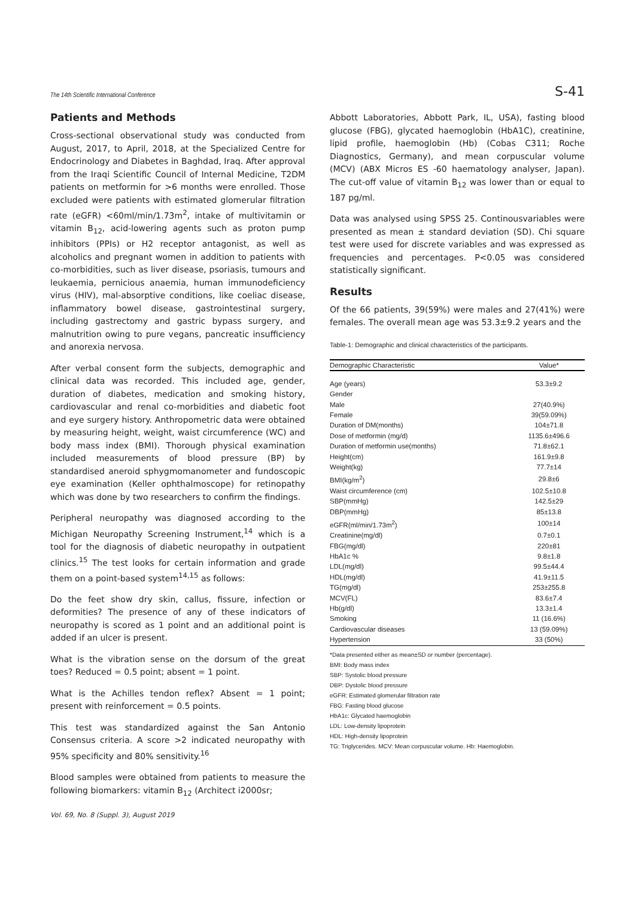The 14th Scientific International Conference S-41
Patients and Methods
Cross-sectional observational study was conducted from August, 2017, to April, 2018, at the Specialized Centre for Endocrinology and Diabetes in Baghdad, Iraq. After approval from the Iraqi Scientific Council of Internal Medicine, T2DM patients on metformin for >6 months were enrolled. Those excluded were patients with estimated glomerular filtration rate (eGFR) <60ml/min/1.73m<sup>2</sup>, intake of multivitamin or vitamin B<sub>12</sub>, acid-lowering agents such as proton pump inhibitors (PPIs) or H2 receptor antagonist, as well as alcoholics and pregnant women in addition to patients with co-morbidities, such as liver disease, psoriasis, tumours and leukaemia, pernicious anaemia, human immunodeficiency virus (HIV), mal-absorptive conditions, like coeliac disease, inflammatory bowel disease, gastrointestinal surgery, including gastrectomy and gastric bypass surgery, and malnutrition owing to pure vegans, pancreatic insufficiency and anorexia nervosa.
After verbal consent form the subjects, demographic and clinical data was recorded. This included age, gender, duration of diabetes, medication and smoking history, cardiovascular and renal co-morbidities and diabetic foot and eye surgery history. Anthropometric data were obtained by measuring height, weight, waist circumference (WC) and body mass index (BMI). Thorough physical examination included measurements of blood pressure (BP) by standardised aneroid sphygmomanometer and fundoscopic eye examination (Keller ophthalmoscope) for retinopathy which was done by two researchers to confirm the findings.
Peripheral neuropathy was diagnosed according to the Michigan Neuropathy Screening Instrument,<sup>14</sup> which is a tool for the diagnosis of diabetic neuropathy in outpatient clinics.<sup>15</sup> The test looks for certain information and grade them on a point-based system<sup>14,15</sup> as follows:
Do the feet show dry skin, callus, fissure, infection or deformities? The presence of any of these indicators of neuropathy is scored as 1 point and an additional point is added if an ulcer is present.
What is the vibration sense on the dorsum of the great toes? Reduced = 0.5 point; absent = 1 point.
What is the Achilles tendon reflex? Absent = 1 point; present with reinforcement = 0.5 points.
This test was standardized against the San Antonio Consensus criteria. A score >2 indicated neuropathy with 95% specificity and 80% sensitivity.<sup>16</sup>
Blood samples were obtained from patients to measure the following biomarkers: vitamin B<sub>12</sub> (Architect i2000sr;
Abbott Laboratories, Abbott Park, IL, USA), fasting blood glucose (FBG), glycated haemoglobin (HbA1C), creatinine, lipid profile, haemoglobin (Hb) (Cobas C311; Roche Diagnostics, Germany), and mean corpuscular volume (MCV) (ABX Micros ES -60 haematology analyser, Japan). The cut-off value of vitamin B<sub>12</sub> was lower than or equal to 187 pg/ml.
Data was analysed using SPSS 25. Continousvariables were presented as mean ± standard deviation (SD). Chi square test were used for discrete variables and was expressed as frequencies and percentages. P<0.05 was considered statistically significant.
Results
Of the 66 patients, 39(59%) were males and 27(41%) were females. The overall mean age was 53.3±9.2 years and the
Table-1: Demographic and clinical characteristics of the participants.
| Demographic Characteristic | Value* |
| --- | --- |
| Age (years) | 53.3±9.2 |
| Gender | |
| Male | 27(40.9%) |
| Female | 39(59.09%) |
| Duration of DM(months) | 104±71.8 |
| Dose of metformin (mg/d) | 1135.6±496.6 |
| Duration of metformin use(months) | 71.8±62.1 |
| Height(cm) | 161.9±9.8 |
| Weight(kg) | 77.7±14 |
| BMI(kg/m<sup>2</sup>) | 29.8±6 |
| Waist circumference (cm) | 102.5±10.8 |
| SBP(mmHg) | 142.5±29 |
| DBP(mmHg) | 85±13.8 |
| eGFR(ml/min/1.73m<sup>2</sup>) | 100±14 |
| Creatinine(mg/dl) | 0.7±0.1 |
| FBG(mg/dl) | 220±81 |
| HbA1c % | 9.8±1.8 |
| LDL(mg/dl) | 99.5±44.4 |
| HDL(mg/dl) | 41.9±11.5 |
| TG(mg/dl) | 253±255.8 |
| MCV(FL) | 83.6±7.4 |
| Hb(g/dl) | 13.3±1.4 |
| Smoking | 11 (16.6%) |
| Cardiovascular diseases | 13 (59.09%) |
| Hypertension | 33 (50%) |
*Data presented either as mean±SD or number (percentage).
BMI: Body mass index
SBP: Systolic blood pressure
DBP: Dystolic blood pressure
eGFR: Estimated glomerular filtration rate
FBG: Fasting blood glucose
HbA1c: Glycated haemoglobin
LDL: Low-density lipoprotein
HDL: High-density lipoprotein
TG: Triglycerides. MCV: Mean corpuscular volume. Hb: Haemoglobin.
Vol. 69, No. 8 (Suppl. 3), August 2019